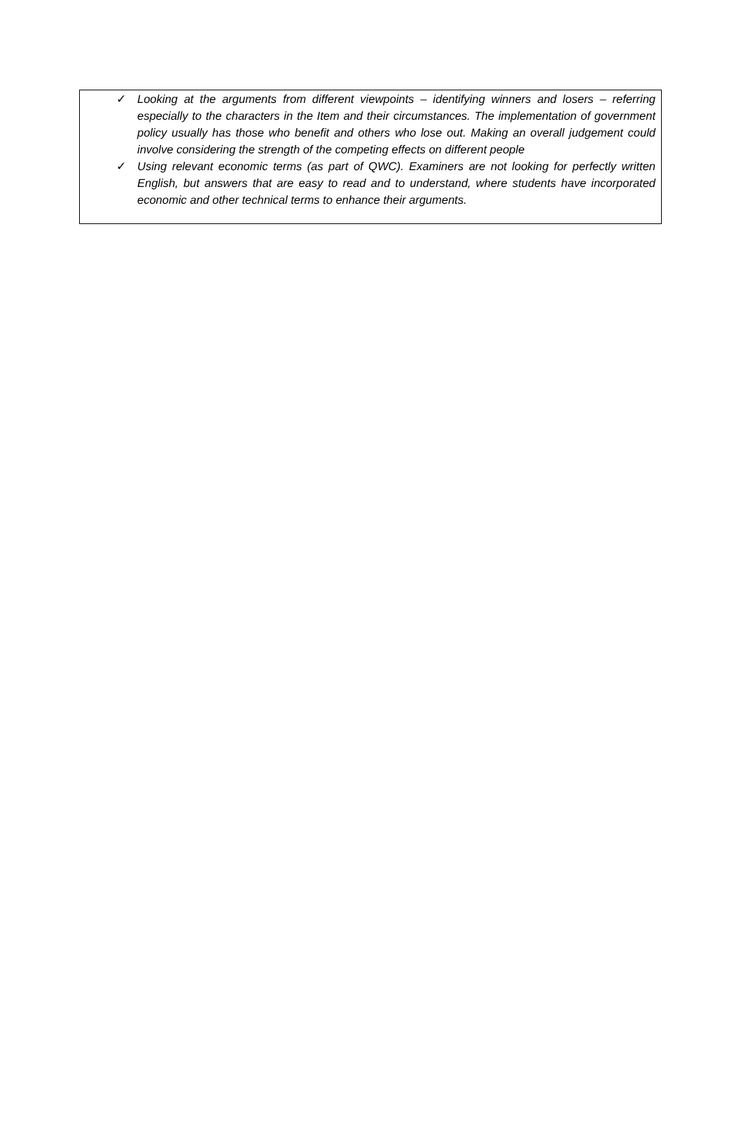✓ Looking at the arguments from different viewpoints – identifying winners and losers – referring especially to the characters in the Item and their circumstances. The implementation of government policy usually has those who benefit and others who lose out. Making an overall judgement could involve considering the strength of the competing effects on different people
✓ Using relevant economic terms (as part of QWC). Examiners are not looking for perfectly written English, but answers that are easy to read and to understand, where students have incorporated economic and other technical terms to enhance their arguments.